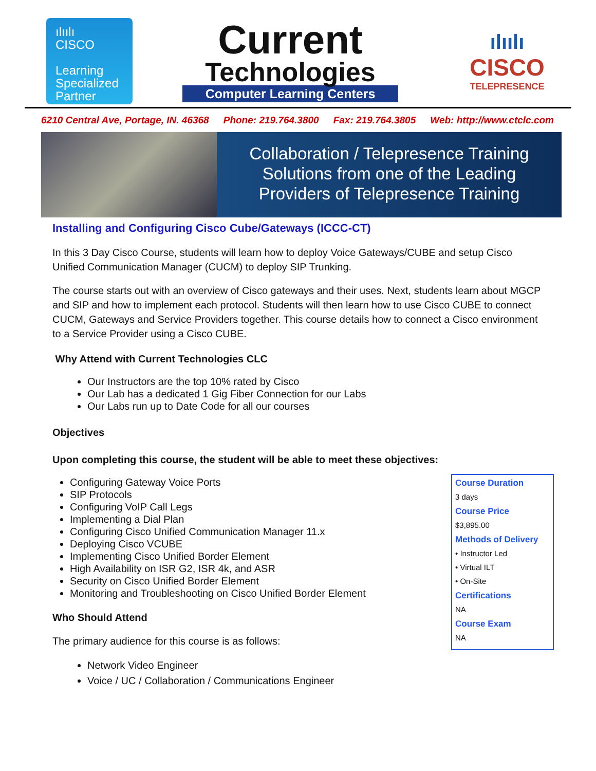ılıılı
CISCO
Learning
Specialized
Partner
Current
Technologies
Computer Learning Centers
ılıılı
CISCO
TELEPRESENCE
6210 Central Ave, Portage, IN. 46368 Phone: 219.764.3800 Fax: 219.764.3805 Web: http://www.ctclc.com
Collaboration / Telepresence Training
Solutions from one of the Leading
Providers of Telepresence Training
Installing and Configuring Cisco Cube/Gateways (ICCC-CT)
In this 3 Day Cisco Course, students will learn how to deploy Voice Gateways/CUBE and setup Cisco Unified Communication Manager (CUCM) to deploy SIP Trunking.
The course starts out with an overview of Cisco gateways and their uses. Next, students learn about MGCP and SIP and how to implement each protocol. Students will then learn how to use Cisco CUBE to connect CUCM, Gateways and Service Providers together. This course details how to connect a Cisco environment to a Service Provider using a Cisco CUBE.
Why Attend with Current Technologies CLC
Our Instructors are the top 10% rated by Cisco
Our Lab has a dedicated 1 Gig Fiber Connection for our Labs
Our Labs run up to Date Code for all our courses
Objectives
Upon completing this course, the student will be able to meet these objectives:
Configuring Gateway Voice Ports
SIP Protocols
Configuring VoIP Call Legs
Implementing a Dial Plan
Configuring Cisco Unified Communication Manager 11.x
Deploying Cisco VCUBE
Implementing Cisco Unified Border Element
High Availability on ISR G2, ISR 4k, and ASR
Security on Cisco Unified Border Element
Monitoring and Troubleshooting on Cisco Unified Border Element
Who Should Attend
The primary audience for this course is as follows:
Network Video Engineer
Voice / UC / Collaboration / Communications Engineer
Course Duration
3 days
Course Price
$3,895.00
Methods of Delivery
• Instructor Led
• Virtual ILT
• On-Site
Certifications
NA
Course Exam
NA